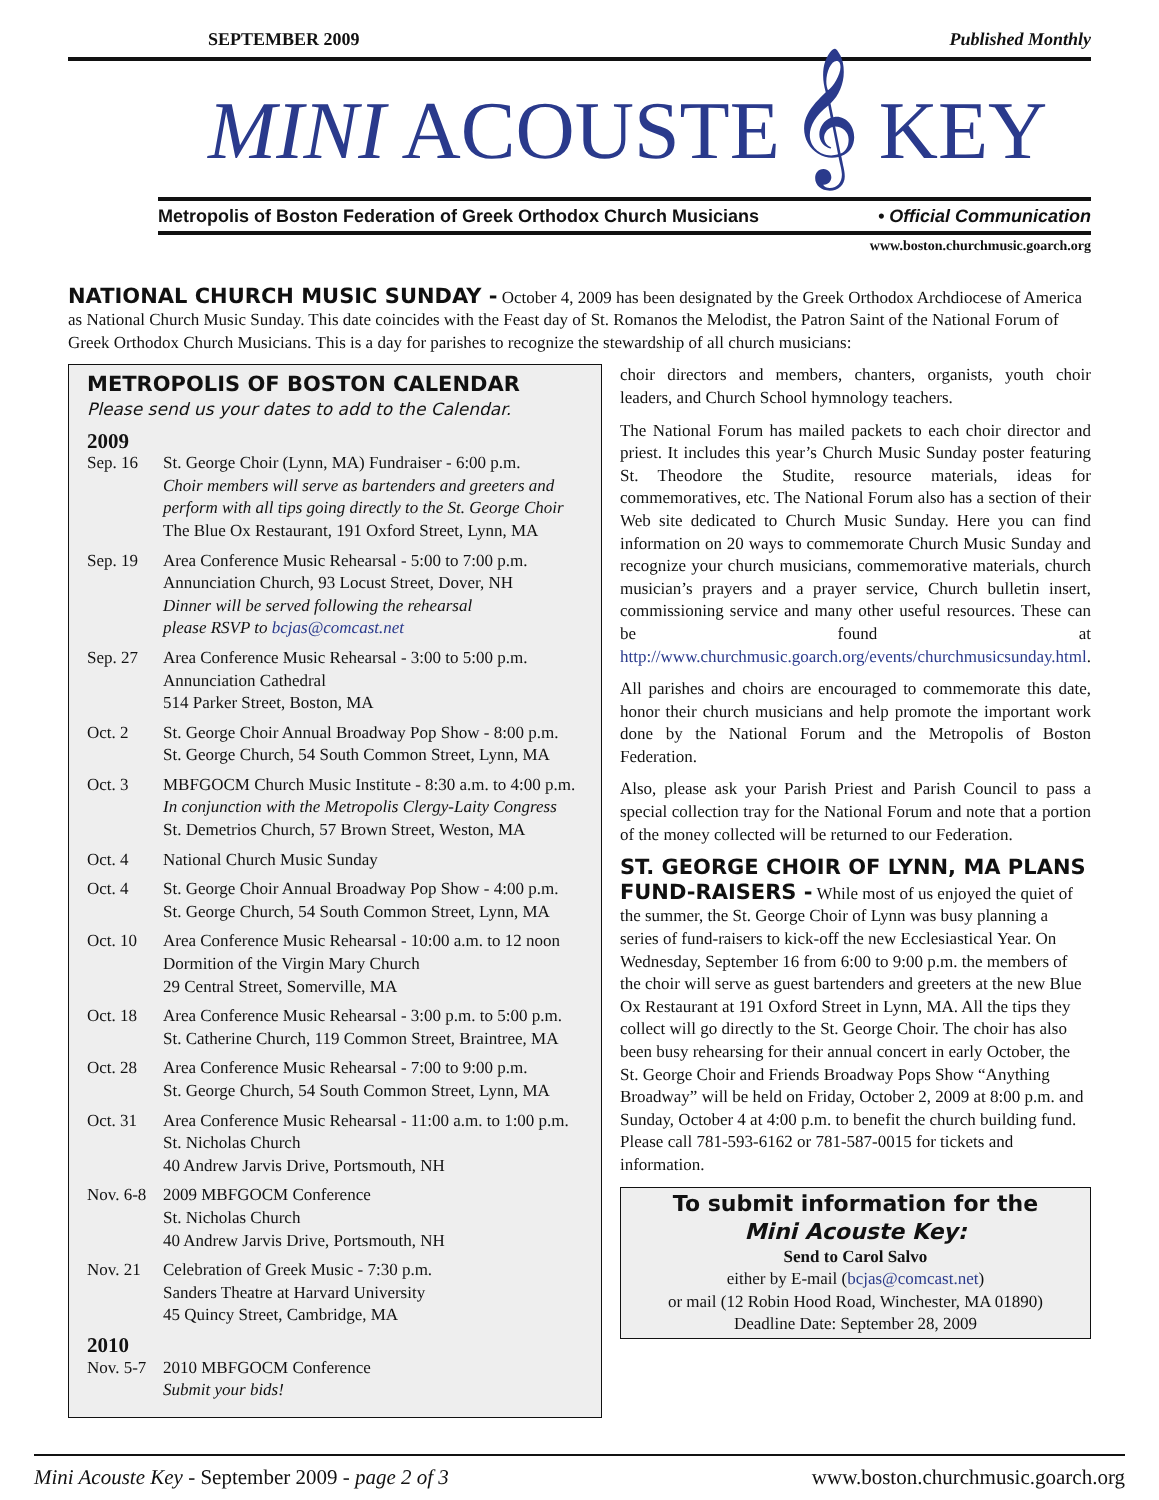SEPTEMBER 2009 Published Monthly
MINI ACOUSTE 𝄞 KEY
Metropolis of Boston Federation of Greek Orthodox Church Musicians • Official Communication
www.boston.churchmusic.goarch.org
NATIONAL CHURCH MUSIC SUNDAY -
October 4, 2009 has been designated by the Greek Orthodox Archdiocese of America as National Church Music Sunday. This date coincides with the Feast day of St. Romanos the Melodist, the Patron Saint of the National Forum of Greek Orthodox Church Musicians. This is a day for parishes to recognize the stewardship of all church musicians:
METROPOLIS OF BOSTON CALENDAR
Please send us your dates to add to the Calendar.
2009
| Sep. 16 | St. George Choir (Lynn, MA) Fundraiser - 6:00 p.m. Choir members will serve as bartenders and greeters and perform with all tips going directly to the St. George Choir The Blue Ox Restaurant, 191 Oxford Street, Lynn, MA |
| Sep. 19 | Area Conference Music Rehearsal - 5:00 to 7:00 p.m. Annunciation Church, 93 Locust Street, Dover, NH Dinner will be served following the rehearsal please RSVP to bcjas@comcast.net |
| Sep. 27 | Area Conference Music Rehearsal - 3:00 to 5:00 p.m. Annunciation Cathedral 514 Parker Street, Boston, MA |
| Oct. 2 | St. George Choir Annual Broadway Pop Show - 8:00 p.m. St. George Church, 54 South Common Street, Lynn, MA |
| Oct. 3 | MBFGOCM Church Music Institute - 8:30 a.m. to 4:00 p.m. In conjunction with the Metropolis Clergy-Laity Congress St. Demetrios Church, 57 Brown Street, Weston, MA |
| Oct. 4 | National Church Music Sunday |
| Oct. 4 | St. George Choir Annual Broadway Pop Show - 4:00 p.m. St. George Church, 54 South Common Street, Lynn, MA |
| Oct. 10 | Area Conference Music Rehearsal - 10:00 a.m. to 12 noon Dormition of the Virgin Mary Church 29 Central Street, Somerville, MA |
| Oct. 18 | Area Conference Music Rehearsal - 3:00 p.m. to 5:00 p.m. St. Catherine Church, 119 Common Street, Braintree, MA |
| Oct. 28 | Area Conference Music Rehearsal - 7:00 to 9:00 p.m. St. George Church, 54 South Common Street, Lynn, MA |
| Oct. 31 | Area Conference Music Rehearsal - 11:00 a.m. to 1:00 p.m. St. Nicholas Church 40 Andrew Jarvis Drive, Portsmouth, NH |
| Nov. 6-8 | 2009 MBFGOCM Conference St. Nicholas Church 40 Andrew Jarvis Drive, Portsmouth, NH |
| Nov. 21 | Celebration of Greek Music - 7:30 p.m. Sanders Theatre at Harvard University 45 Quincy Street, Cambridge, MA |
2010
| Nov. 5-7 | 2010 MBFGOCM Conference Submit your bids! |
choir directors and members, chanters, organists, youth choir leaders, and Church School hymnology teachers.
The National Forum has mailed packets to each choir director and priest. It includes this year’s Church Music Sunday poster featuring St. Theodore the Studite, resource materials, ideas for commemoratives, etc. The National Forum also has a section of their Web site dedicated to Church Music Sunday. Here you can find information on 20 ways to commemorate Church Music Sunday and recognize your church musicians, commemorative materials, church musician’s prayers and a prayer service, Church bulletin insert, commissioning service and many other useful resources. These can be found at http://www.churchmusic.goarch.org/events/churchmusicsunday.html.
All parishes and choirs are encouraged to commemorate this date, honor their church musicians and help promote the important work done by the National Forum and the Metropolis of Boston Federation.
Also, please ask your Parish Priest and Parish Council to pass a special collection tray for the National Forum and note that a portion of the money collected will be returned to our Federation.
ST. GEORGE CHOIR OF LYNN, MA PLANS FUND-RAISERS -
While most of us enjoyed the quiet of the summer, the St. George Choir of Lynn was busy planning a series of fund-raisers to kick-off the new Ecclesiastical Year. On Wednesday, September 16 from 6:00 to 9:00 p.m. the members of the choir will serve as guest bartenders and greeters at the new Blue Ox Restaurant at 191 Oxford Street in Lynn, MA. All the tips they collect will go directly to the St. George Choir. The choir has also been busy rehearsing for their annual concert in early October, the St. George Choir and Friends Broadway Pops Show “Anything Broadway” will be held on Friday, October 2, 2009 at 8:00 p.m. and Sunday, October 4 at 4:00 p.m. to benefit the church building fund. Please call 781-593-6162 or 781-587-0015 for tickets and information.
To submit information for the
Mini Acouste Key:
Send to Carol Salvo
either by E-mail (bcjas@comcast.net)
or mail (12 Robin Hood Road, Winchester, MA 01890)
Deadline Date: September 28, 2009
Mini Acouste Key - September 2009 - page 2 of 3 www.boston.churchmusic.goarch.org